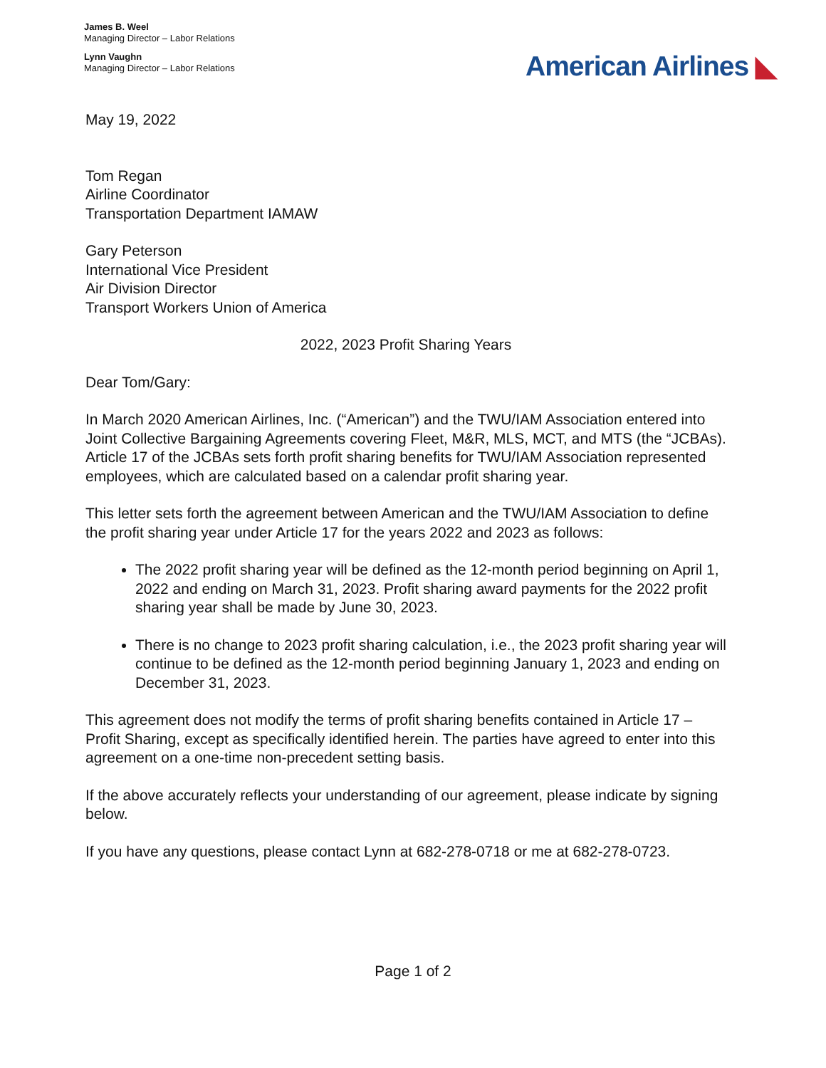James B. Weel
Managing Director – Labor Relations
Lynn Vaughn
Managing Director – Labor Relations
American Airlines ◣
May 19, 2022
Tom Regan
Airline Coordinator
Transportation Department IAMAW
Gary Peterson
International Vice President
Air Division Director
Transport Workers Union of America
2022, 2023 Profit Sharing Years
Dear Tom/Gary:
In March 2020 American Airlines, Inc. (“American”) and the TWU/IAM Association entered into Joint Collective Bargaining Agreements covering Fleet, M&R, MLS, MCT, and MTS (the “JCBAs). Article 17 of the JCBAs sets forth profit sharing benefits for TWU/IAM Association represented employees, which are calculated based on a calendar profit sharing year.
This letter sets forth the agreement between American and the TWU/IAM Association to define the profit sharing year under Article 17 for the years 2022 and 2023 as follows:
The 2022 profit sharing year will be defined as the 12-month period beginning on April 1, 2022 and ending on March 31, 2023. Profit sharing award payments for the 2022 profit sharing year shall be made by June 30, 2023.
There is no change to 2023 profit sharing calculation, i.e., the 2023 profit sharing year will continue to be defined as the 12-month period beginning January 1, 2023 and ending on December 31, 2023.
This agreement does not modify the terms of profit sharing benefits contained in Article 17 – Profit Sharing, except as specifically identified herein. The parties have agreed to enter into this agreement on a one-time non-precedent setting basis.
If the above accurately reflects your understanding of our agreement, please indicate by signing below.
If you have any questions, please contact Lynn at 682-278-0718 or me at 682-278-0723.
Page 1 of 2